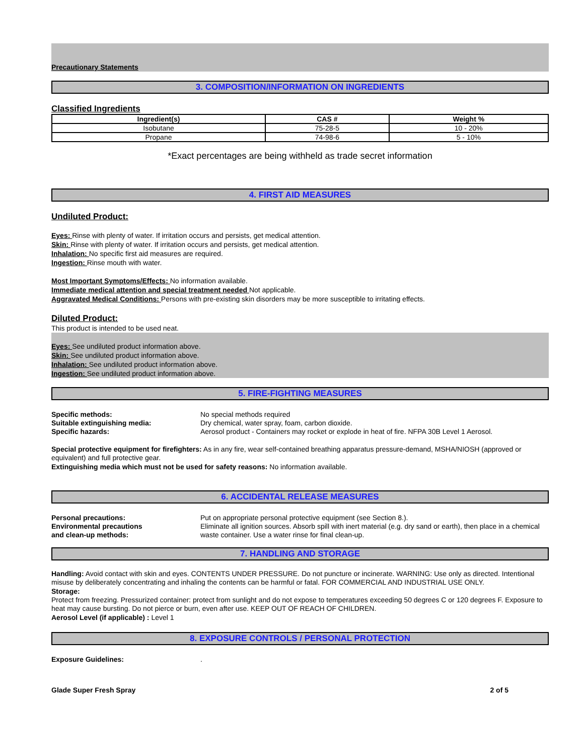Precautionary Statements
3. COMPOSITION/INFORMATION ON INGREDIENTS
Classified Ingredients
| Ingredient(s) | CAS # | Weight % |
| --- | --- | --- |
| Isobutane | 75-28-5 | 10 - 20% |
| Propane | 74-98-6 | 5 - 10% |
*Exact percentages are being withheld as trade secret information
4. FIRST AID MEASURES
Undiluted Product:
Eyes: Rinse with plenty of water. If irritation occurs and persists, get medical attention.
Skin: Rinse with plenty of water. If irritation occurs and persists, get medical attention.
Inhalation: No specific first aid measures are required.
Ingestion: Rinse mouth with water.
Most Important Symptoms/Effects: No information available.
Immediate medical attention and special treatment needed Not applicable.
Aggravated Medical Conditions: Persons with pre-existing skin disorders may be more susceptible to irritating effects.
Diluted Product:
This product is intended to be used neat.
Eyes: See undiluted product information above.
Skin: See undiluted product information above.
Inhalation: See undiluted product information above.
Ingestion: See undiluted product information above.
5. FIRE-FIGHTING MEASURES
Specific methods: No special methods required Suitable extinguishing media: Dry chemical, water spray, foam, carbon dioxide. Specific hazards: Aerosol product - Containers may rocket or explode in heat of fire. NFPA 30B Level 1 Aerosol.
Special protective equipment for firefighters: As in any fire, wear self-contained breathing apparatus pressure-demand, MSHA/NIOSH (approved or equivalent) and full protective gear.
Extinguishing media which must not be used for safety reasons: No information available.
6. ACCIDENTAL RELEASE MEASURES
Personal precautions: Put on appropriate personal protective equipment (see Section 8.). Environmental precautions
and clean-up methods: Eliminate all ignition sources. Absorb spill with inert material (e.g. dry sand or earth), then place in a chemical waste container. Use a water rinse for final clean-up.
7. HANDLING AND STORAGE
Handling: Avoid contact with skin and eyes. CONTENTS UNDER PRESSURE. Do not puncture or incinerate. WARNING: Use only as directed. Intentional misuse by deliberately concentrating and inhaling the contents can be harmful or fatal. FOR COMMERCIAL AND INDUSTRIAL USE ONLY.
Storage:
Protect from freezing. Pressurized container: protect from sunlight and do not expose to temperatures exceeding 50 degrees C or 120 degrees F. Exposure to heat may cause bursting. Do not pierce or burn, even after use. KEEP OUT OF REACH OF CHILDREN.
Aerosol Level (if applicable) : Level 1
8. EXPOSURE CONTROLS / PERSONAL PROTECTION
Exposure Guidelines:.
Glade Super Fresh Spray 2 of 5